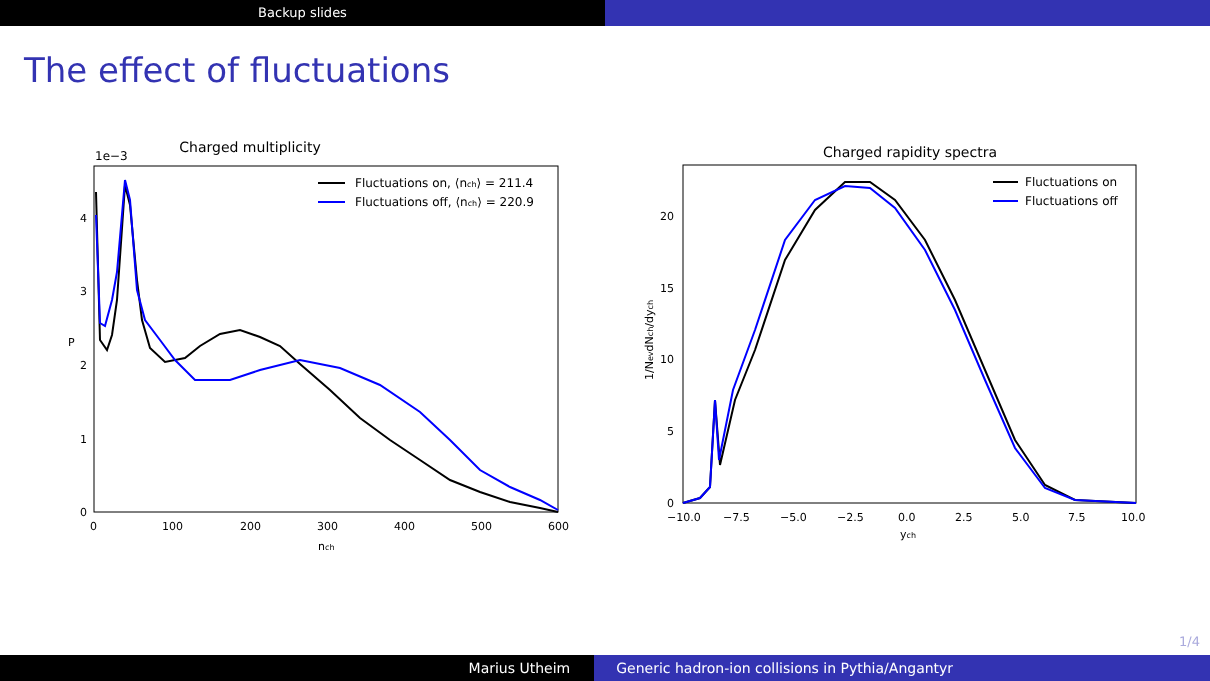Backup slides
The effect of fluctuations
Charged multiplicity
1e−3
P
0
1
2
3
4
0
100
200
300
400
500
600
nch
Fluctuations on, ⟨nch⟩ = 211.4
Fluctuations off, ⟨nch⟩ = 220.9
Charged rapidity spectra
1/NevdNch/dych
0
5
10
15
20
−10.0
−7.5
−5.0
−2.5
0.0
2.5
5.0
7.5
10.0
ych
Fluctuations on
Fluctuations off
1/4
Marius Utheim Generic hadron-ion collisions in Pythia/Angantyr